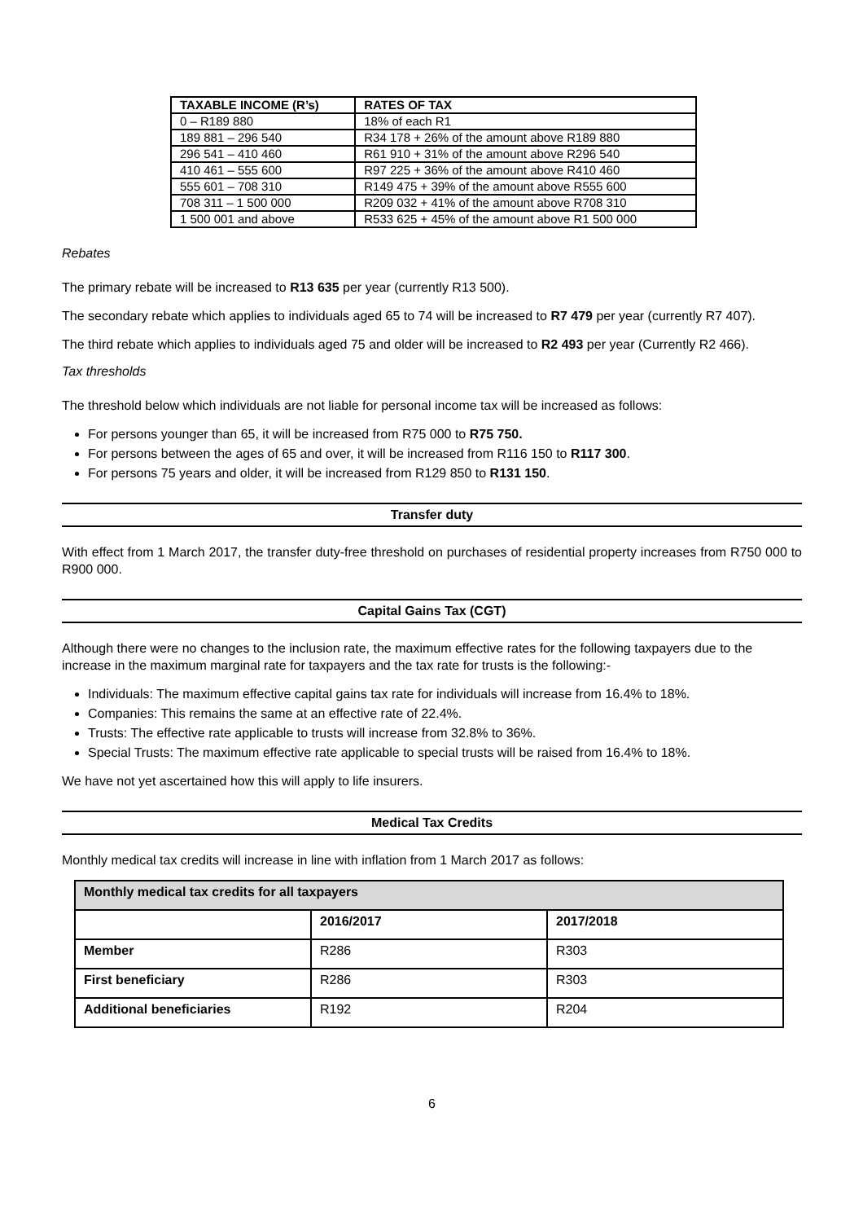| TAXABLE INCOME (R’s) | RATES OF TAX |
| --- | --- |
| 0 – R189 880 | 18% of each R1 |
| 189 881 – 296 540 | R34 178 + 26% of the amount above R189 880 |
| 296 541 – 410 460 | R61 910 + 31% of the amount above R296 540 |
| 410 461 – 555 600 | R97 225 + 36% of the amount above R410 460 |
| 555 601 – 708 310 | R149 475 + 39% of the amount above R555 600 |
| 708 311 – 1 500 000 | R209 032 + 41% of the amount above R708 310 |
| 1 500 001 and above | R533 625 + 45% of the amount above R1 500 000 |
Rebates
The primary rebate will be increased to R13 635 per year (currently R13 500).
The secondary rebate which applies to individuals aged 65 to 74 will be increased to R7 479 per year (currently R7 407).
The third rebate which applies to individuals aged 75 and older will be increased to R2 493 per year (Currently R2 466).
Tax thresholds
The threshold below which individuals are not liable for personal income tax will be increased as follows:
For persons younger than 65, it will be increased from R75 000 to R75 750.
For persons between the ages of 65 and over, it will be increased from R116 150 to R117 300.
For persons 75 years and older, it will be increased from R129 850 to R131 150.
Transfer duty
With effect from 1 March 2017, the transfer duty-free threshold on purchases of residential property increases from R750 000 to R900 000.
Capital Gains Tax (CGT)
Although there were no changes to the inclusion rate, the maximum effective rates for the following taxpayers due to the increase in the maximum marginal rate for taxpayers and the tax rate for trusts is the following:-
Individuals: The maximum effective capital gains tax rate for individuals will increase from 16.4% to 18%.
Companies: This remains the same at an effective rate of 22.4%.
Trusts: The effective rate applicable to trusts will increase from 32.8% to 36%.
Special Trusts: The maximum effective rate applicable to special trusts will be raised from 16.4% to 18%.
We have not yet ascertained how this will apply to life insurers.
Medical Tax Credits
Monthly medical tax credits will increase in line with inflation from 1 March 2017 as follows:
| Monthly medical tax credits for all taxpayers | | |
| | 2016/2017 | 2017/2018 |
| Member | R286 | R303 |
| First beneficiary | R286 | R303 |
| Additional beneficiaries | R192 | R204 |
6